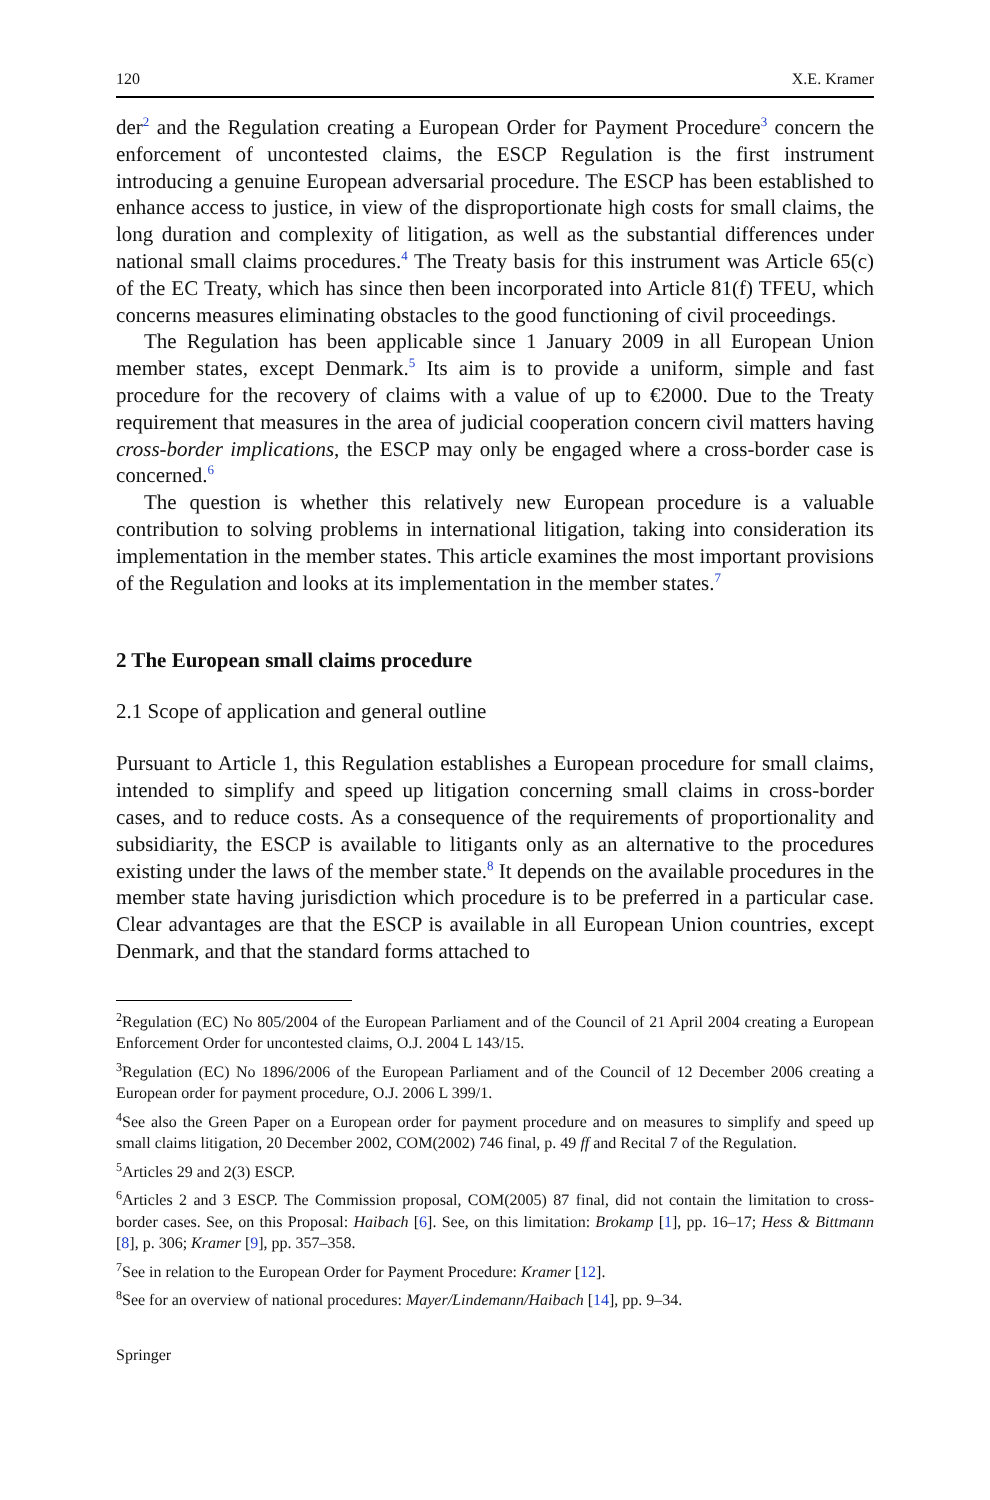120 X.E. Kramer
der<sup>2</sup> and the Regulation creating a European Order for Payment Procedure<sup>3</sup> concern the enforcement of uncontested claims, the ESCP Regulation is the first instrument introducing a genuine European adversarial procedure. The ESCP has been established to enhance access to justice, in view of the disproportionate high costs for small claims, the long duration and complexity of litigation, as well as the substantial differences under national small claims procedures.<sup>4</sup> The Treaty basis for this instrument was Article 65(c) of the EC Treaty, which has since then been incorporated into Article 81(f) TFEU, which concerns measures eliminating obstacles to the good functioning of civil proceedings.
The Regulation has been applicable since 1 January 2009 in all European Union member states, except Denmark.<sup>5</sup> Its aim is to provide a uniform, simple and fast procedure for the recovery of claims with a value of up to €2000. Due to the Treaty requirement that measures in the area of judicial cooperation concern civil matters having cross-border implications, the ESCP may only be engaged where a cross-border case is concerned.<sup>6</sup>
The question is whether this relatively new European procedure is a valuable contribution to solving problems in international litigation, taking into consideration its implementation in the member states. This article examines the most important provisions of the Regulation and looks at its implementation in the member states.<sup>7</sup>
2 The European small claims procedure
2.1 Scope of application and general outline
Pursuant to Article 1, this Regulation establishes a European procedure for small claims, intended to simplify and speed up litigation concerning small claims in cross-border cases, and to reduce costs. As a consequence of the requirements of proportionality and subsidiarity, the ESCP is available to litigants only as an alternative to the procedures existing under the laws of the member state.<sup>8</sup> It depends on the available procedures in the member state having jurisdiction which procedure is to be preferred in a particular case. Clear advantages are that the ESCP is available in all European Union countries, except Denmark, and that the standard forms attached to
<sup>2</sup> Regulation (EC) No 805/2004 of the European Parliament and of the Council of 21 April 2004 creating a European Enforcement Order for uncontested claims, O.J. 2004 L 143/15.
<sup>3</sup> Regulation (EC) No 1896/2006 of the European Parliament and of the Council of 12 December 2006 creating a European order for payment procedure, O.J. 2006 L 399/1.
<sup>4</sup> See also the Green Paper on a European order for payment procedure and on measures to simplify and speed up small claims litigation, 20 December 2002, COM(2002) 746 final, p. 49 ff and Recital 7 of the Regulation.
<sup>5</sup> Articles 29 and 2(3) ESCP.
<sup>6</sup> Articles 2 and 3 ESCP. The Commission proposal, COM(2005) 87 final, did not contain the limitation to cross-border cases. See, on this Proposal: Haibach [6]. See, on this limitation: Brokamp [1], pp. 16–17; Hess & Bittmann [8], p. 306; Kramer [9], pp. 357–358.
<sup>7</sup> See in relation to the European Order for Payment Procedure: Kramer [12].
<sup>8</sup> See for an overview of national procedures: Mayer/Lindemann/Haibach [14], pp. 9–34.
Springer